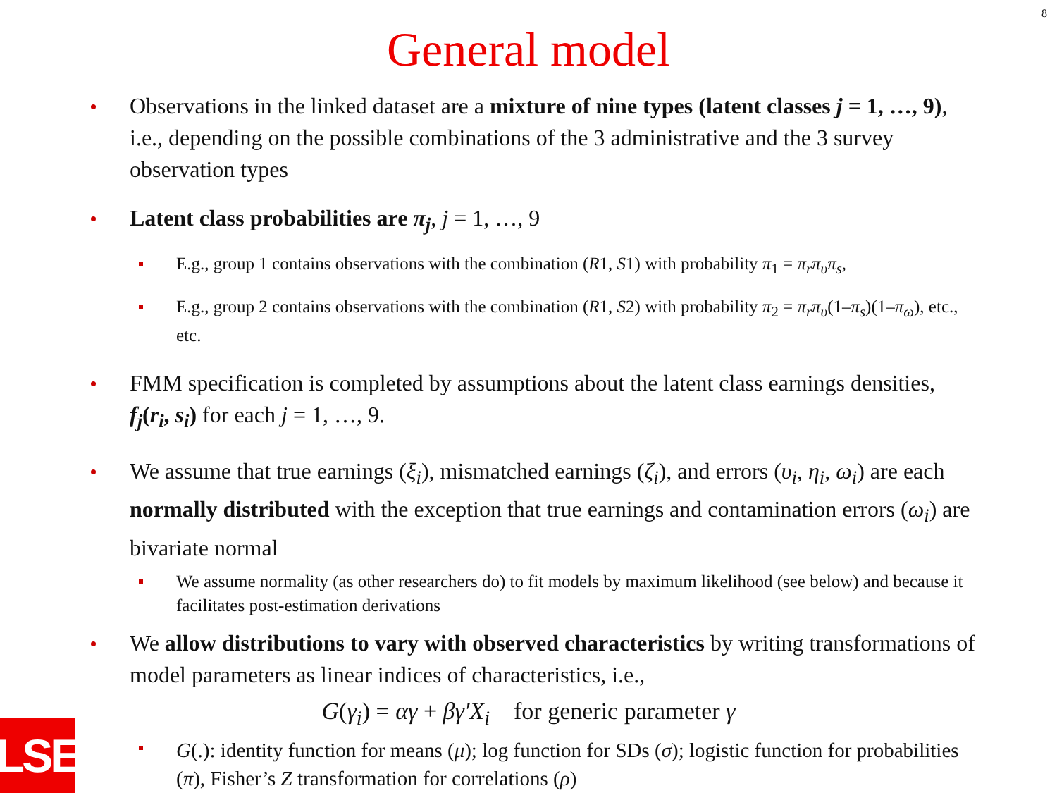8
General model
Observations in the linked dataset are a mixture of nine types (latent classes j = 1, …, 9), i.e., depending on the possible combinations of the 3 administrative and the 3 survey observation types
Latent class probabilities are π<sub>j</sub>, j = 1, …, 9
E.g., group 1 contains observations with the combination (R1, S1) with probability π<sub>1</sub> = π<sub>r</sub>π<sub>υ</sub>π<sub>s</sub>,
E.g., group 2 contains observations with the combination (R1, S2) with probability π<sub>2</sub> = π<sub>r</sub>π<sub>υ</sub>(1–π<sub>s</sub>)(1–π<sub>ω</sub>), etc., etc.
FMM specification is completed by assumptions about the latent class earnings densities, f<sub>j</sub>(r<sub>i</sub>, s<sub>i</sub>) for each j = 1, …, 9.
We assume that true earnings (ξ<sub>i</sub>), mismatched earnings (ζ<sub>i</sub>), and errors (υ<sub>i</sub>, η<sub>i</sub>, ω<sub>i</sub>) are each normally distributed with the exception that true earnings and contamination errors (ω<sub>i</sub>) are bivariate normal
We assume normality (as other researchers do) to fit models by maximum likelihood (see below) and because it facilitates post-estimation derivations
We allow distributions to vary with observed characteristics by writing transformations of model parameters as linear indices of characteristics, i.e.,
G(γ<sub>i</sub>) = αγ + βγ′X<sub>i</sub> for generic parameter γ
G(.): identity function for means (μ); log function for SDs (σ); logistic function for probabilities (π), Fisher’s Z transformation for correlations (ρ)
LSE